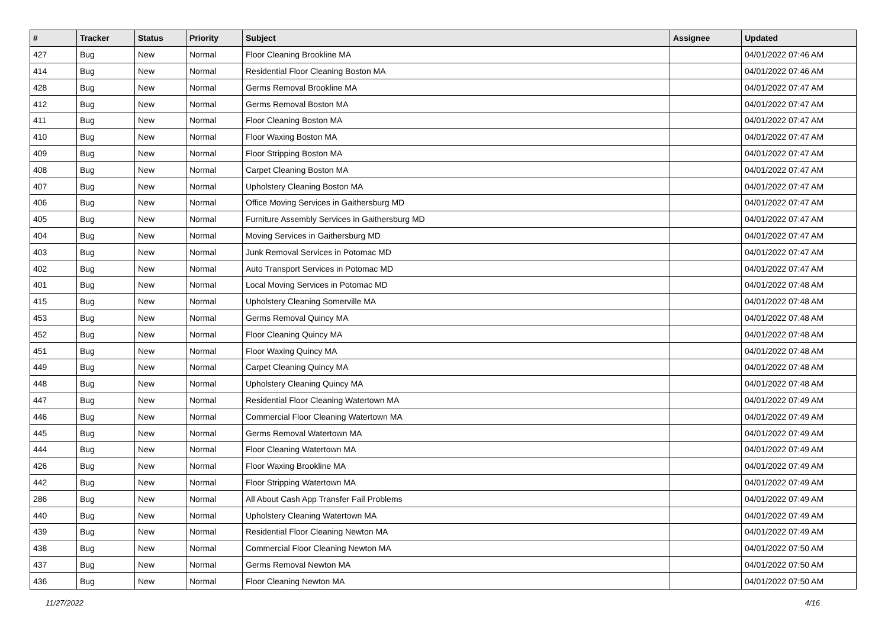| # | Tracker | Status | Priority | Subject | Assignee | Updated |
| --- | --- | --- | --- | --- | --- | --- |
| 427 | Bug | New | Normal | Floor Cleaning Brookline MA | | 04/01/2022 07:46 AM |
| 414 | Bug | New | Normal | Residential Floor Cleaning Boston MA | | 04/01/2022 07:46 AM |
| 428 | Bug | New | Normal | Germs Removal Brookline MA | | 04/01/2022 07:47 AM |
| 412 | Bug | New | Normal | Germs Removal Boston MA | | 04/01/2022 07:47 AM |
| 411 | Bug | New | Normal | Floor Cleaning Boston MA | | 04/01/2022 07:47 AM |
| 410 | Bug | New | Normal | Floor Waxing Boston MA | | 04/01/2022 07:47 AM |
| 409 | Bug | New | Normal | Floor Stripping Boston MA | | 04/01/2022 07:47 AM |
| 408 | Bug | New | Normal | Carpet Cleaning Boston MA | | 04/01/2022 07:47 AM |
| 407 | Bug | New | Normal | Upholstery Cleaning Boston MA | | 04/01/2022 07:47 AM |
| 406 | Bug | New | Normal | Office Moving Services in Gaithersburg MD | | 04/01/2022 07:47 AM |
| 405 | Bug | New | Normal | Furniture Assembly Services in Gaithersburg MD | | 04/01/2022 07:47 AM |
| 404 | Bug | New | Normal | Moving Services in Gaithersburg MD | | 04/01/2022 07:47 AM |
| 403 | Bug | New | Normal | Junk Removal Services in Potomac MD | | 04/01/2022 07:47 AM |
| 402 | Bug | New | Normal | Auto Transport Services in Potomac MD | | 04/01/2022 07:47 AM |
| 401 | Bug | New | Normal | Local Moving Services in Potomac MD | | 04/01/2022 07:48 AM |
| 415 | Bug | New | Normal | Upholstery Cleaning Somerville MA | | 04/01/2022 07:48 AM |
| 453 | Bug | New | Normal | Germs Removal Quincy MA | | 04/01/2022 07:48 AM |
| 452 | Bug | New | Normal | Floor Cleaning Quincy MA | | 04/01/2022 07:48 AM |
| 451 | Bug | New | Normal | Floor Waxing Quincy MA | | 04/01/2022 07:48 AM |
| 449 | Bug | New | Normal | Carpet Cleaning Quincy MA | | 04/01/2022 07:48 AM |
| 448 | Bug | New | Normal | Upholstery Cleaning Quincy MA | | 04/01/2022 07:48 AM |
| 447 | Bug | New | Normal | Residential Floor Cleaning Watertown MA | | 04/01/2022 07:49 AM |
| 446 | Bug | New | Normal | Commercial Floor Cleaning Watertown MA | | 04/01/2022 07:49 AM |
| 445 | Bug | New | Normal | Germs Removal Watertown MA | | 04/01/2022 07:49 AM |
| 444 | Bug | New | Normal | Floor Cleaning Watertown MA | | 04/01/2022 07:49 AM |
| 426 | Bug | New | Normal | Floor Waxing Brookline MA | | 04/01/2022 07:49 AM |
| 442 | Bug | New | Normal | Floor Stripping Watertown MA | | 04/01/2022 07:49 AM |
| 286 | Bug | New | Normal | All About Cash App Transfer Fail Problems | | 04/01/2022 07:49 AM |
| 440 | Bug | New | Normal | Upholstery Cleaning Watertown MA | | 04/01/2022 07:49 AM |
| 439 | Bug | New | Normal | Residential Floor Cleaning Newton MA | | 04/01/2022 07:49 AM |
| 438 | Bug | New | Normal | Commercial Floor Cleaning Newton MA | | 04/01/2022 07:50 AM |
| 437 | Bug | New | Normal | Germs Removal Newton MA | | 04/01/2022 07:50 AM |
| 436 | Bug | New | Normal | Floor Cleaning Newton MA | | 04/01/2022 07:50 AM |
11/27/2022 4/16